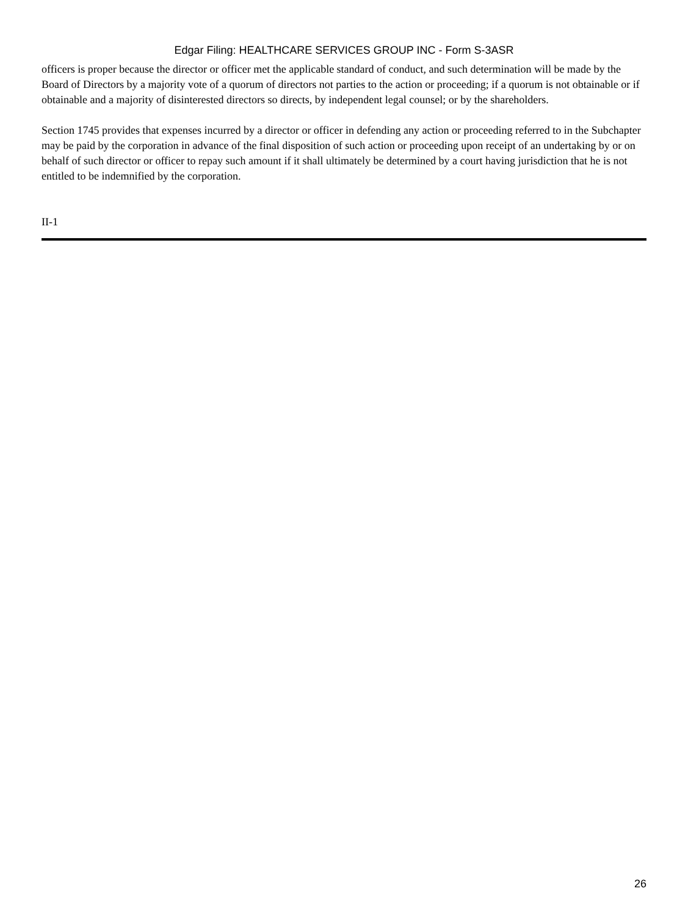Edgar Filing: HEALTHCARE SERVICES GROUP INC - Form S-3ASR
officers is proper because the director or officer met the applicable standard of conduct, and such determination will be made by the Board of Directors by a majority vote of a quorum of directors not parties to the action or proceeding; if a quorum is not obtainable or if obtainable and a majority of disinterested directors so directs, by independent legal counsel; or by the shareholders.
Section 1745 provides that expenses incurred by a director or officer in defending any action or proceeding referred to in the Subchapter may be paid by the corporation in advance of the final disposition of such action or proceeding upon receipt of an undertaking by or on behalf of such director or officer to repay such amount if it shall ultimately be determined by a court having jurisdiction that he is not entitled to be indemnified by the corporation.
II-1
26